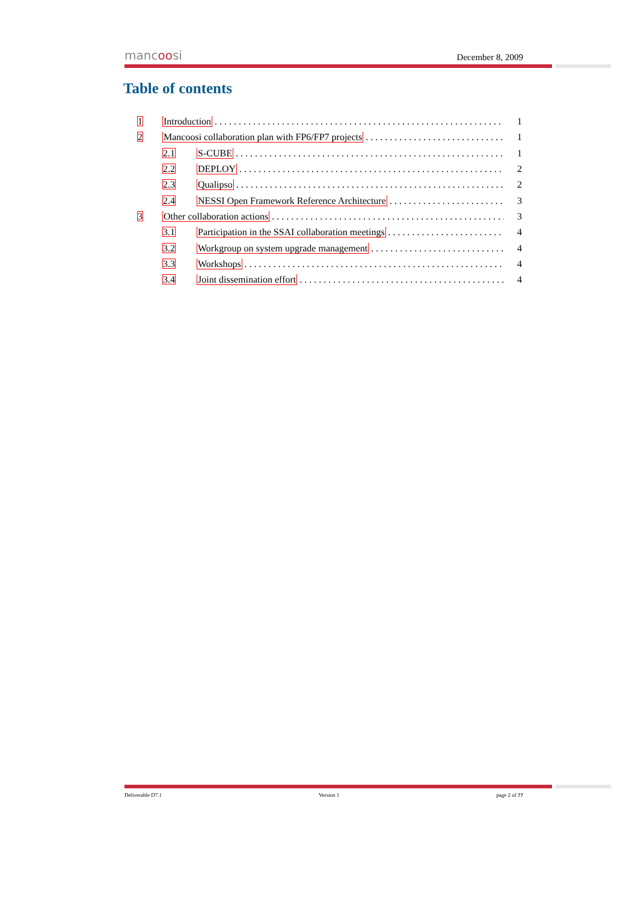mancoosi
December 8, 2009
Table of contents
1 Introduction 1
2 Mancoosi collaboration plan with FP6/FP7 projects 1
2.1 S-CUBE 1
2.2 DEPLOY 2
2.3 Qualipso 2
2.4 NESSI Open Framework Reference Architecture 3
3 Other collaboration actions 3
3.1 Participation in the SSAI collaboration meetings 4
3.2 Workgroup on system upgrade management 4
3.3 Workshops 4
3.4 Joint dissemination effort 4
Deliverable D7.1 Version 1 page 2 of ??